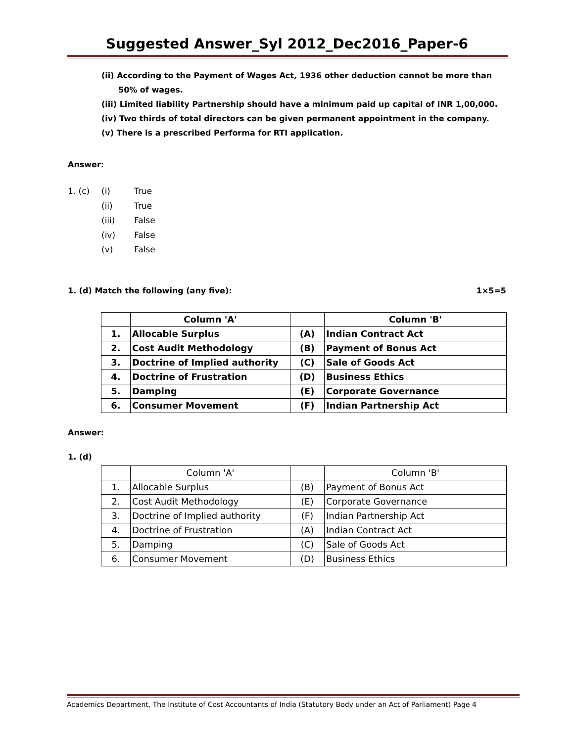Suggested Answer_Syl 2012_Dec2016_Paper-6
(ii) According to the Payment of Wages Act, 1936 other deduction cannot be more than 50% of wages.
(iii) Limited liability Partnership should have a minimum paid up capital of INR 1,00,000.
(iv) Two thirds of total directors can be given permanent appointment in the company.
(v) There is a prescribed Performa for RTI application.
Answer:
1. (c) (i) True
(ii) True
(iii) False
(iv) False
(v) False
1. (d) Match the following (any five): 1×5=5
| | Column 'A' | | Column 'B' |
| 1. | Allocable Surplus | (A) | Indian Contract Act |
| 2. | Cost Audit Methodology | (B) | Payment of Bonus Act |
| 3. | Doctrine of Implied authority | (C) | Sale of Goods Act |
| 4. | Doctrine of Frustration | (D) | Business Ethics |
| 5. | Damping | (E) | Corporate Governance |
| 6. | Consumer Movement | (F) | Indian Partnership Act |
Answer:
1. (d)
| | Column 'A' | | Column 'B' |
| 1. | Allocable Surplus | (B) | Payment of Bonus Act |
| 2. | Cost Audit Methodology | (E) | Corporate Governance |
| 3. | Doctrine of Implied authority | (F) | Indian Partnership Act |
| 4. | Doctrine of Frustration | (A) | Indian Contract Act |
| 5. | Damping | (C) | Sale of Goods Act |
| 6. | Consumer Movement | (D) | Business Ethics |
Academics Department, The Institute of Cost Accountants of India (Statutory Body under an Act of Parliament) Page 4